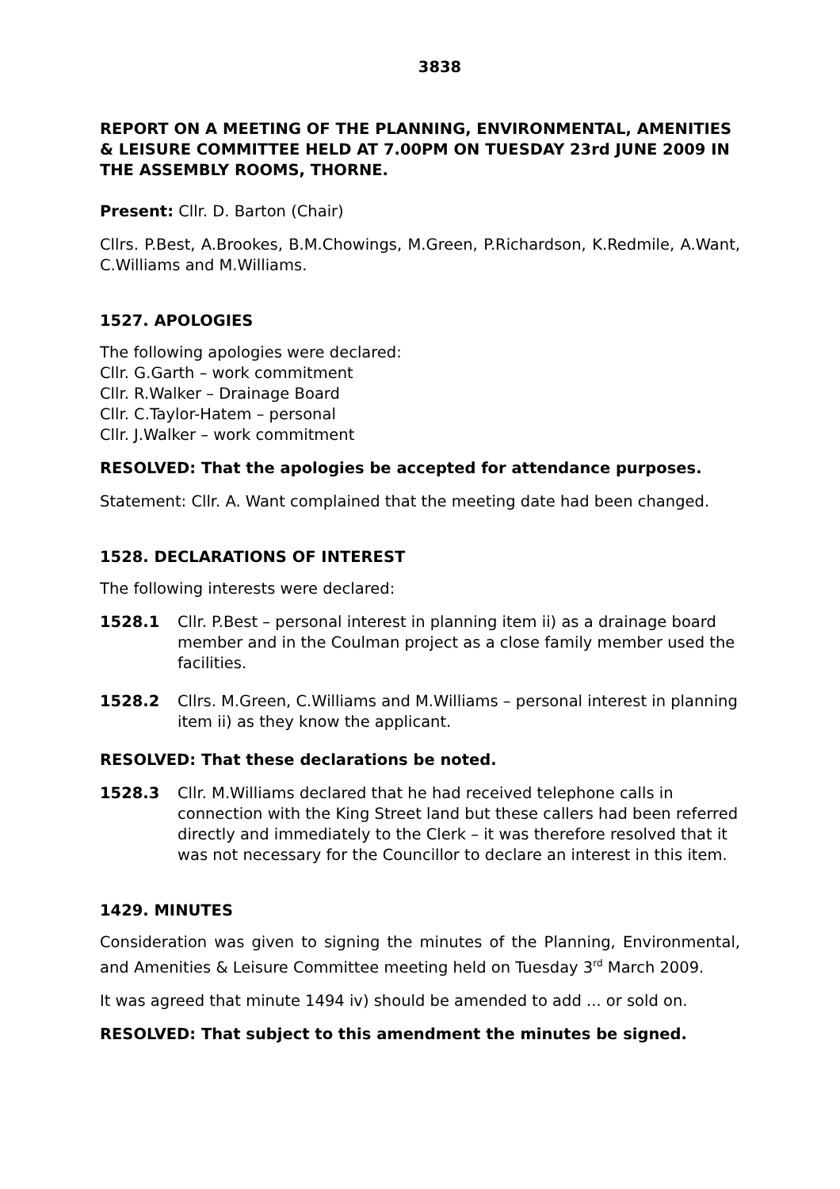3838
REPORT ON A MEETING OF THE PLANNING, ENVIRONMENTAL, AMENITIES & LEISURE COMMITTEE HELD AT 7.00PM ON TUESDAY 23rd JUNE 2009 IN THE ASSEMBLY ROOMS, THORNE.
Present: Cllr. D. Barton (Chair)
Cllrs. P.Best, A.Brookes, B.M.Chowings, M.Green, P.Richardson, K.Redmile, A.Want, C.Williams and M.Williams.
1527. APOLOGIES
The following apologies were declared:
Cllr. G.Garth – work commitment
Cllr. R.Walker – Drainage Board
Cllr. C.Taylor-Hatem – personal
Cllr. J.Walker – work commitment
RESOLVED: That the apologies be accepted for attendance purposes.
Statement: Cllr. A. Want complained that the meeting date had been changed.
1528. DECLARATIONS OF INTEREST
The following interests were declared:
1528.1 Cllr. P.Best – personal interest in planning item ii) as a drainage board member and in the Coulman project as a close family member used the facilities.
1528.2 Cllrs. M.Green, C.Williams and M.Williams – personal interest in planning item ii) as they know the applicant.
RESOLVED: That these declarations be noted.
1528.3 Cllr. M.Williams declared that he had received telephone calls in connection with the King Street land but these callers had been referred directly and immediately to the Clerk – it was therefore resolved that it was not necessary for the Councillor to declare an interest in this item.
1429. MINUTES
Consideration was given to signing the minutes of the Planning, Environmental, and Amenities & Leisure Committee meeting held on Tuesday 3<sup>rd</sup> March 2009.
It was agreed that minute 1494 iv) should be amended to add ... or sold on.
RESOLVED: That subject to this amendment the minutes be signed.